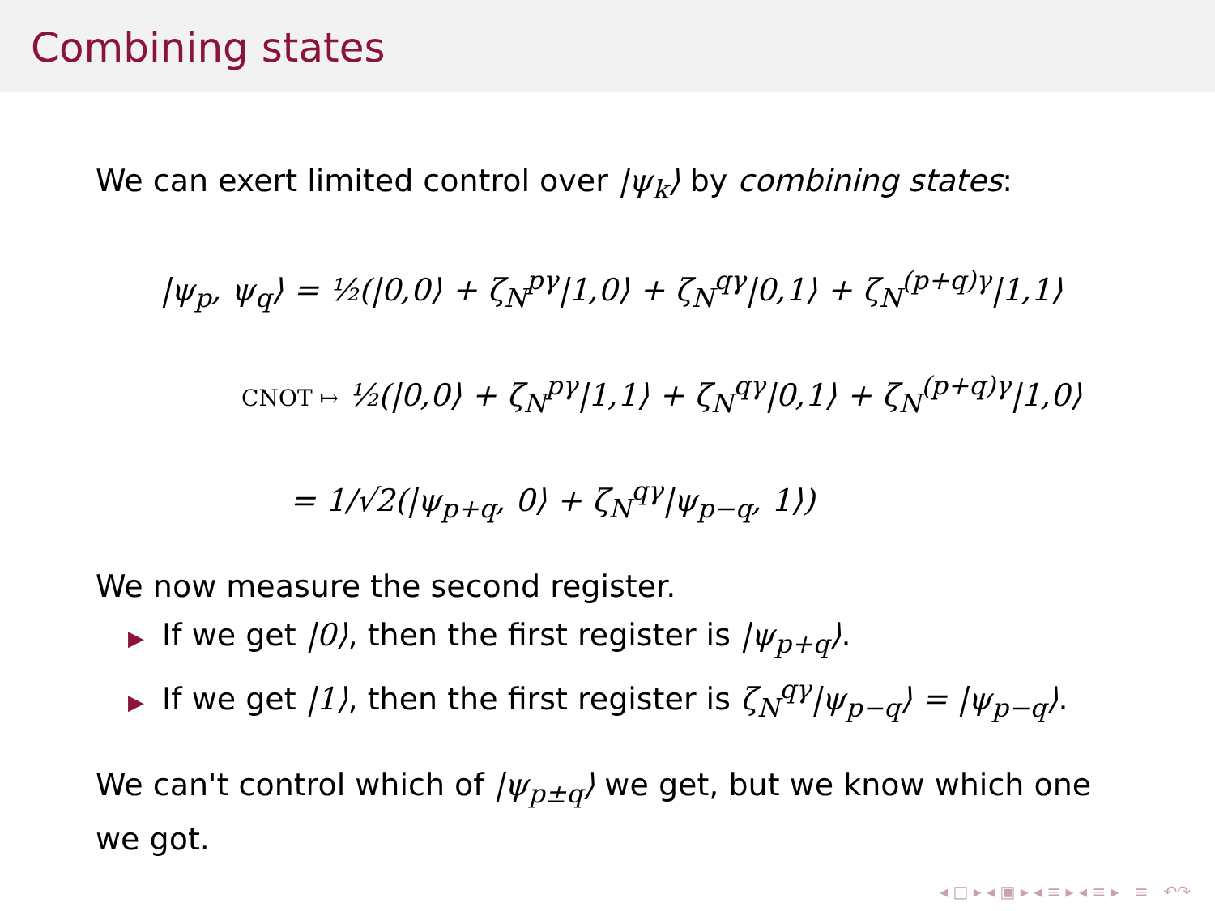Combining states
We can exert limited control over |ψ<sub>k</sub>⟩ by combining states:
|ψ<sub>p</sub>, ψ<sub>q</sub>⟩ = ½(|0,0⟩ + ζ<sub>N</sub><sup>pγ</sup>|1,0⟩ + ζ<sub>N</sub><sup>qγ</sup>|0,1⟩ + ζ<sub>N</sub><sup>(p+q)γ</sup>|1,1⟩
CNOT ↦ ½(|0,0⟩ + ζ<sub>N</sub><sup>pγ</sup>|1,1⟩ + ζ<sub>N</sub><sup>qγ</sup>|0,1⟩ + ζ<sub>N</sub><sup>(p+q)γ</sup>|1,0⟩
= 1/√2(|ψ<sub>p+q</sub>, 0⟩ + ζ<sub>N</sub><sup>qγ</sup>|ψ<sub>p−q</sub>, 1⟩)
We now measure the second register.
▶ If we get |0⟩, then the first register is |ψ<sub>p+q</sub>⟩.
▶ If we get |1⟩, then the first register is ζ<sub>N</sub><sup>qγ</sup>|ψ<sub>p−q</sub>⟩ = |ψ<sub>p−q</sub>⟩.
We can't control which of |ψ<sub>p±q</sub>⟩ we get, but we know which one we got.
◂ □ ▸ ◂ ▣ ▸ ◂ ≡ ▸ ◂ ≡ ▸ ≡ ↶↷